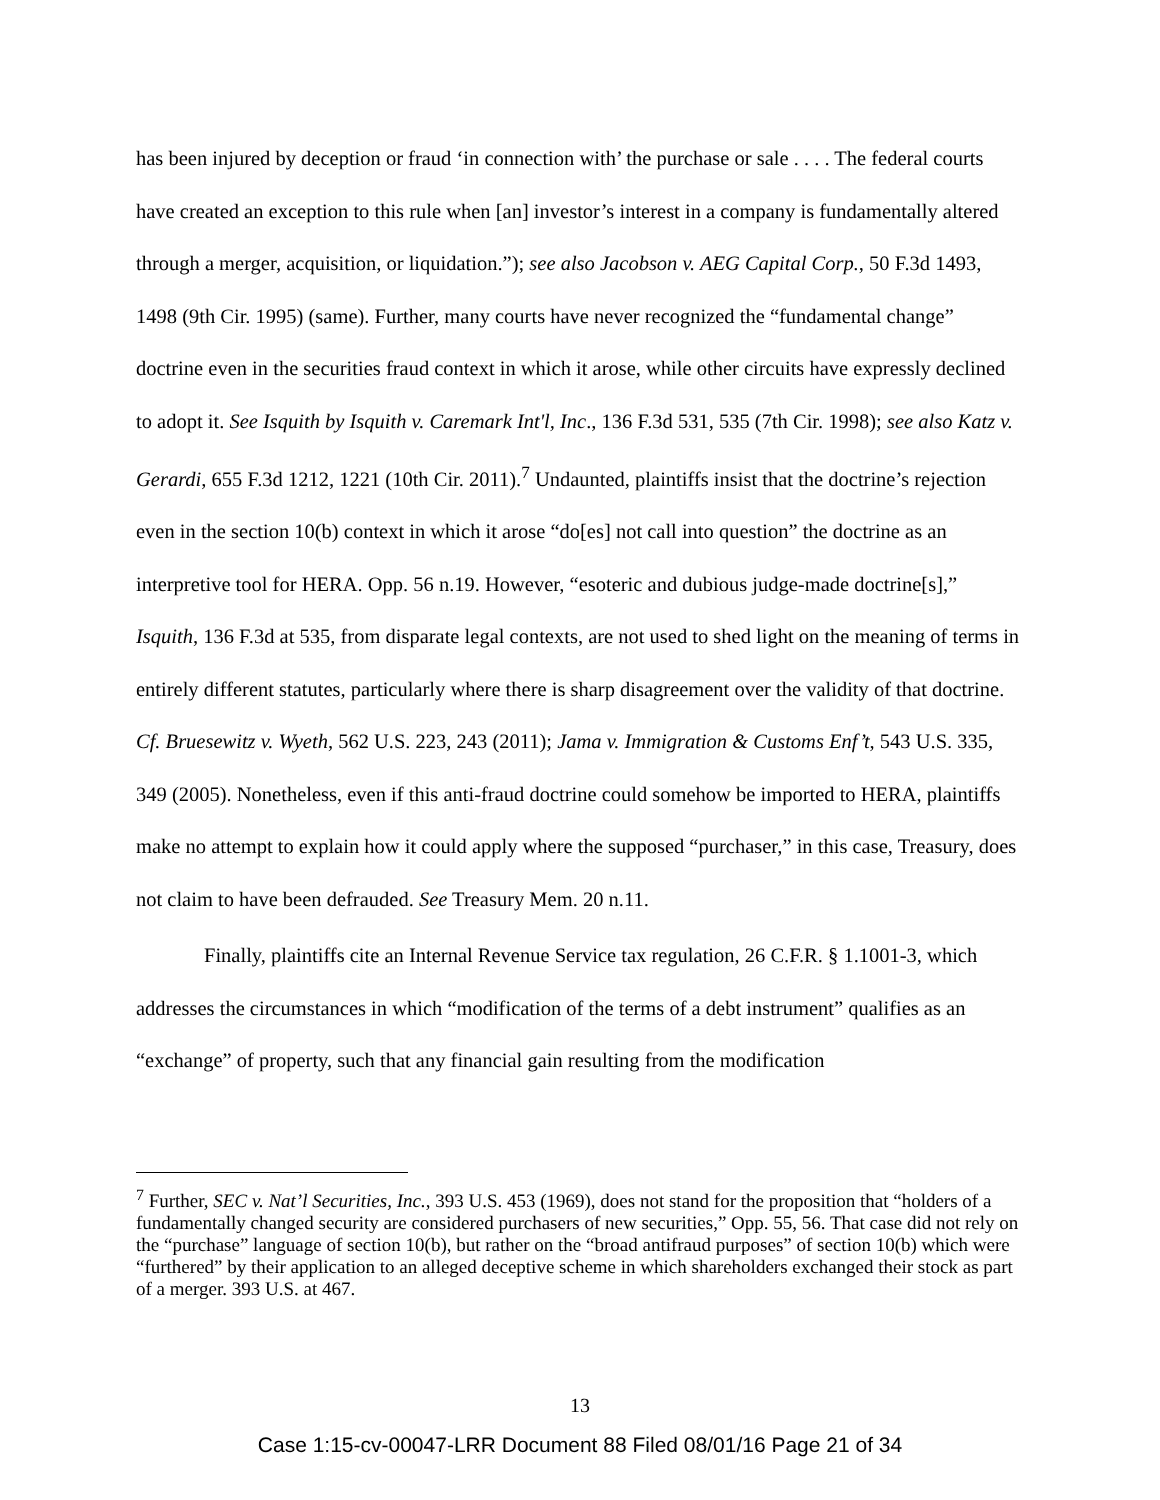has been injured by deception or fraud ‘in connection with’ the purchase or sale . . . . The federal courts have created an exception to this rule when [an] investor’s interest in a company is fundamentally altered through a merger, acquisition, or liquidation.”); see also Jacobson v. AEG Capital Corp., 50 F.3d 1493, 1498 (9th Cir. 1995) (same). Further, many courts have never recognized the “fundamental change” doctrine even in the securities fraud context in which it arose, while other circuits have expressly declined to adopt it. See Isquith by Isquith v. Caremark Int'l, Inc., 136 F.3d 531, 535 (7th Cir. 1998); see also Katz v. Gerardi, 655 F.3d 1212, 1221 (10th Cir. 2011).<sup>7</sup> Undaunted, plaintiffs insist that the doctrine’s rejection even in the section 10(b) context in which it arose “do[es] not call into question” the doctrine as an interpretive tool for HERA. Opp. 56 n.19. However, “esoteric and dubious judge-made doctrine[s],” Isquith, 136 F.3d at 535, from disparate legal contexts, are not used to shed light on the meaning of terms in entirely different statutes, particularly where there is sharp disagreement over the validity of that doctrine. Cf. Bruesewitz v. Wyeth, 562 U.S. 223, 243 (2011); Jama v. Immigration & Customs Enf’t, 543 U.S. 335, 349 (2005). Nonetheless, even if this anti-fraud doctrine could somehow be imported to HERA, plaintiffs make no attempt to explain how it could apply where the supposed “purchaser,” in this case, Treasury, does not claim to have been defrauded. See Treasury Mem. 20 n.11.
Finally, plaintiffs cite an Internal Revenue Service tax regulation, 26 C.F.R. § 1.1001-3, which addresses the circumstances in which “modification of the terms of a debt instrument” qualifies as an “exchange” of property, such that any financial gain resulting from the modification
<sup>7</sup> Further, SEC v. Nat’l Securities, Inc., 393 U.S. 453 (1969), does not stand for the proposition that “holders of a fundamentally changed security are considered purchasers of new securities,” Opp. 55, 56. That case did not rely on the “purchase” language of section 10(b), but rather on the “broad antifraud purposes” of section 10(b) which were “furthered” by their application to an alleged deceptive scheme in which shareholders exchanged their stock as part of a merger. 393 U.S. at 467.
13
Case 1:15-cv-00047-LRR Document 88 Filed 08/01/16 Page 21 of 34